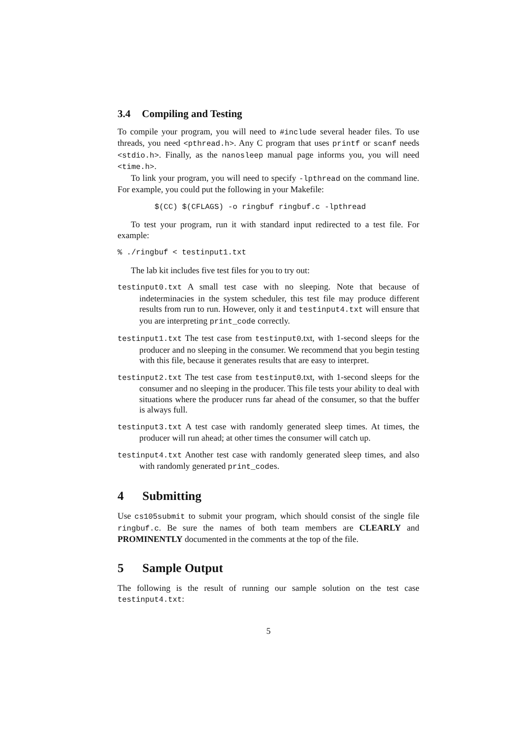3.4 Compiling and Testing
To compile your program, you will need to #include several header files. To use threads, you need <pthread.h>. Any C program that uses printf or scanf needs <stdio.h>. Finally, as the nanosleep manual page informs you, you will need <time.h>.
To link your program, you will need to specify -lpthread on the command line. For example, you could put the following in your Makefile:
$(CC) $(CFLAGS) -o ringbuf ringbuf.c -lpthread
To test your program, run it with standard input redirected to a test file. For example:
% ./ringbuf < testinput1.txt
The lab kit includes five test files for you to try out:
testinput0.txt A small test case with no sleeping. Note that because of indeterminacies in the system scheduler, this test file may produce different results from run to run. However, only it and testinput4.txt will ensure that you are interpreting print_code correctly.
testinput1.txt The test case from testinput0.txt, with 1-second sleeps for the producer and no sleeping in the consumer. We recommend that you begin testing with this file, because it generates results that are easy to interpret.
testinput2.txt The test case from testinput0.txt, with 1-second sleeps for the consumer and no sleeping in the producer. This file tests your ability to deal with situations where the producer runs far ahead of the consumer, so that the buffer is always full.
testinput3.txt A test case with randomly generated sleep times. At times, the producer will run ahead; at other times the consumer will catch up.
testinput4.txt Another test case with randomly generated sleep times, and also with randomly generated print_codes.
4 Submitting
Use cs105submit to submit your program, which should consist of the single file ringbuf.c. Be sure the names of both team members are CLEARLY and PROMINENTLY documented in the comments at the top of the file.
5 Sample Output
The following is the result of running our sample solution on the test case testinput4.txt:
5